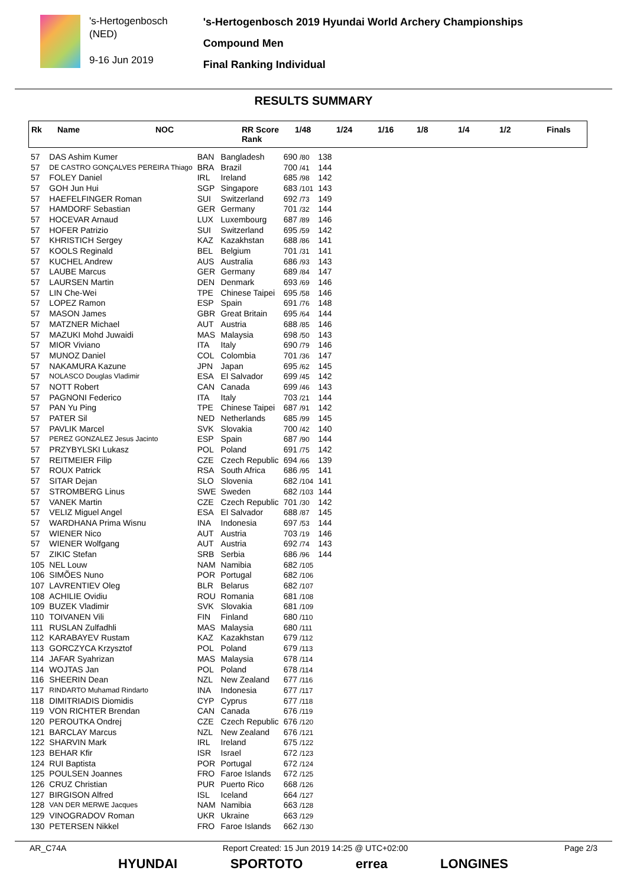's-Hertogenbosch
(NED)
9-16 Jun 2019
's-Hertogenbosch 2019 Hyundai World Archery Championships
Compound Men
Final Ranking Individual
RESULTS SUMMARY
| Rk | Name | NOC | RR Score Rank | 1/48 | 1/24 | 1/16 | 1/8 | 1/4 | 1/2 | Finals |
| --- | --- | --- | --- | --- | --- | --- | --- | --- | --- | --- |
| 57 | DAS Ashim Kumer | BAN | Bangladesh | 690 /80 | 138 |
| 57 | DE CASTRO GONÇALVES PEREIRA Thiago | BRA | Brazil | 700 /41 | 144 |
| 57 | FOLEY Daniel | IRL | Ireland | 685 /98 | 142 |
| 57 | GOH Jun Hui | SGP | Singapore | 683 /101 | 143 |
| 57 | HAEFELFINGER Roman | SUI | Switzerland | 692 /73 | 149 |
| 57 | HAMDORF Sebastian | GER | Germany | 701 /32 | 144 |
| 57 | HOCEVAR Arnaud | LUX | Luxembourg | 687 /89 | 146 |
| 57 | HOFER Patrizio | SUI | Switzerland | 695 /59 | 142 |
| 57 | KHRISTICH Sergey | KAZ | Kazakhstan | 688 /86 | 141 |
| 57 | KOOLS Reginald | BEL | Belgium | 701 /31 | 141 |
| 57 | KUCHEL Andrew | AUS | Australia | 686 /93 | 143 |
| 57 | LAUBE Marcus | GER | Germany | 689 /84 | 147 |
| 57 | LAURSEN Martin | DEN | Denmark | 693 /69 | 146 |
| 57 | LIN Che-Wei | TPE | Chinese Taipei | 695 /58 | 146 |
| 57 | LOPEZ Ramon | ESP | Spain | 691 /76 | 148 |
| 57 | MASON James | GBR | Great Britain | 695 /64 | 144 |
| 57 | MATZNER Michael | AUT | Austria | 688 /85 | 146 |
| 57 | MAZUKI Mohd Juwaidi | MAS | Malaysia | 698 /50 | 143 |
| 57 | MIOR Viviano | ITA | Italy | 690 /79 | 146 |
| 57 | MUNOZ Daniel | COL | Colombia | 701 /36 | 147 |
| 57 | NAKAMURA Kazune | JPN | Japan | 695 /62 | 145 |
| 57 | NOLASCO Douglas Vladimir | ESA | El Salvador | 699 /45 | 142 |
| 57 | NOTT Robert | CAN | Canada | 699 /46 | 143 |
| 57 | PAGNONI Federico | ITA | Italy | 703 /21 | 144 |
| 57 | PAN Yu Ping | TPE | Chinese Taipei | 687 /91 | 142 |
| 57 | PATER Sil | NED | Netherlands | 685 /99 | 145 |
| 57 | PAVLIK Marcel | SVK | Slovakia | 700 /42 | 140 |
| 57 | PEREZ GONZALEZ Jesus Jacinto | ESP | Spain | 687 /90 | 144 |
| 57 | PRZYBYLSKI Lukasz | POL | Poland | 691 /75 | 142 |
| 57 | REITMEIER Filip | CZE | Czech Republic | 694 /66 | 139 |
| 57 | ROUX Patrick | RSA | South Africa | 686 /95 | 141 |
| 57 | SITAR Dejan | SLO | Slovenia | 682 /104 | 141 |
| 57 | STROMBERG Linus | SWE | Sweden | 682 /103 | 144 |
| 57 | VANEK Martin | CZE | Czech Republic | 701 /30 | 142 |
| 57 | VELIZ Miguel Angel | ESA | El Salvador | 688 /87 | 145 |
| 57 | WARDHANA Prima Wisnu | INA | Indonesia | 697 /53 | 144 |
| 57 | WIENER Nico | AUT | Austria | 703 /19 | 146 |
| 57 | WIENER Wolfgang | AUT | Austria | 692 /74 | 143 |
| 57 | ZIKIC Stefan | SRB | Serbia | 686 /96 | 144 |
| 105 | NEL Louw | NAM | Namibia | 682 /105 | |
| 106 | SIMÕES Nuno | POR | Portugal | 682 /106 | |
| 107 | LAVRENTIEV Oleg | BLR | Belarus | 682 /107 | |
| 108 | ACHILIE Ovidiu | ROU | Romania | 681 /108 | |
| 109 | BUZEK Vladimir | SVK | Slovakia | 681 /109 | |
| 110 | TOIVANEN Vili | FIN | Finland | 680 /110 | |
| 111 | RUSLAN Zulfadhli | MAS | Malaysia | 680 /111 | |
| 112 | KARABAYEV Rustam | KAZ | Kazakhstan | 679 /112 | |
| 113 | GORCZYCA Krzysztof | POL | Poland | 679 /113 | |
| 114 | JAFAR Syahrizan | MAS | Malaysia | 678 /114 | |
| 114 | WOJTAS Jan | POL | Poland | 678 /114 | |
| 116 | SHEERIN Dean | NZL | New Zealand | 677 /116 | |
| 117 | RINDARTO Muhamad Rindarto | INA | Indonesia | 677 /117 | |
| 118 | DIMITRIADIS Diomidis | CYP | Cyprus | 677 /118 | |
| 119 | VON RICHTER Brendan | CAN | Canada | 676 /119 | |
| 120 | PEROUTKA Ondrej | CZE | Czech Republic | 676 /120 | |
| 121 | BARCLAY Marcus | NZL | New Zealand | 676 /121 | |
| 122 | SHARVIN Mark | IRL | Ireland | 675 /122 | |
| 123 | BEHAR Kfir | ISR | Israel | 672 /123 | |
| 124 | RUI Baptista | POR | Portugal | 672 /124 | |
| 125 | POULSEN Joannes | FRO | Faroe Islands | 672 /125 | |
| 126 | CRUZ Christian | PUR | Puerto Rico | 668 /126 | |
| 127 | BIRGISON Alfred | ISL | Iceland | 664 /127 | |
| 128 | VAN DER MERWE Jacques | NAM | Namibia | 663 /128 | |
| 129 | VINOGRADOV Roman | UKR | Ukraine | 663 /129 | |
| 130 | PETERSEN Nikkel | FRO | Faroe Islands | 662 /130 | |
AR_C74A Report Created: 15 Jun 2019 14:25 @ UTC+02:00 Page 2/3
HYUNDAI SPORTOTO errea LONGINES